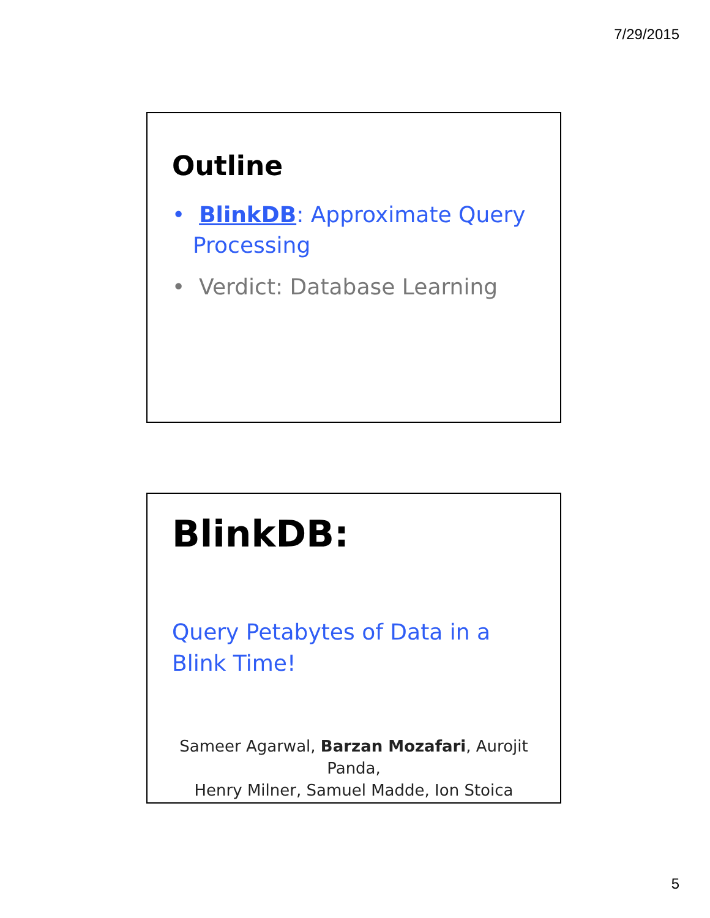7/29/2015
Outline
• BlinkDB: Approximate Query Processing
• Verdict: Database Learning
BlinkDB:
Query Petabytes of Data in a
Blink Time!
Sameer Agarwal, Barzan Mozafari, Aurojit Panda,
Henry Milner, Samuel Madde, Ion Stoica
5